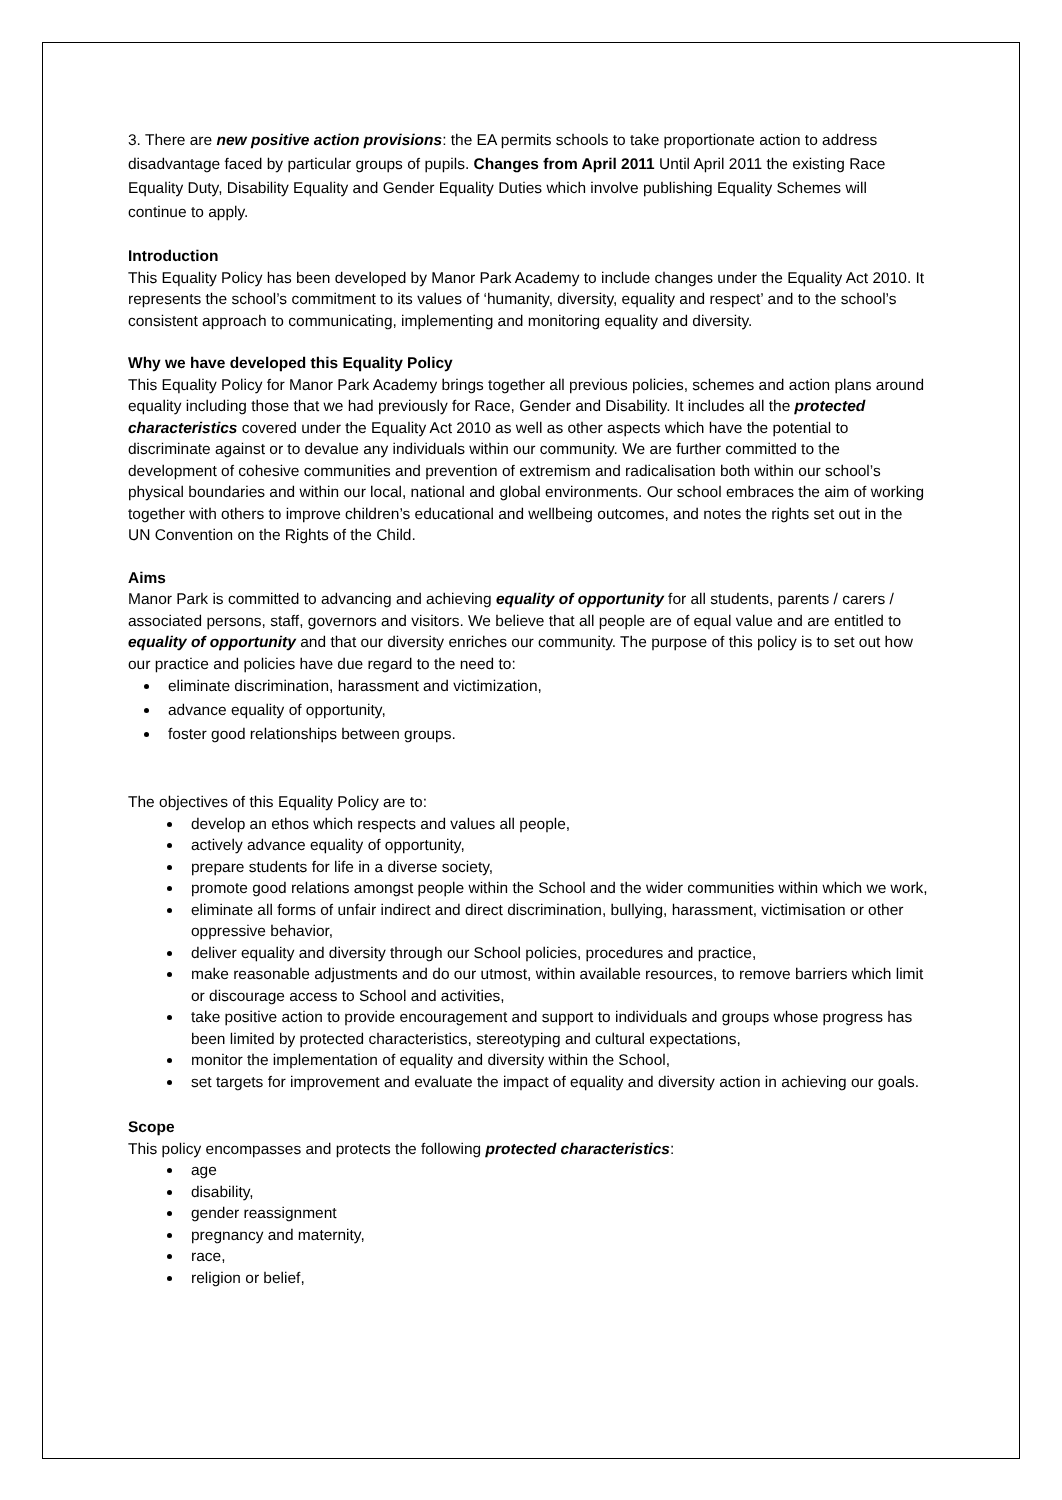3. There are new positive action provisions: the EA permits schools to take proportionate action to address disadvantage faced by particular groups of pupils. Changes from April 2011 Until April 2011 the existing Race Equality Duty, Disability Equality and Gender Equality Duties which involve publishing Equality Schemes will continue to apply.
Introduction
This Equality Policy has been developed by Manor Park Academy to include changes under the Equality Act 2010. It represents the school’s commitment to its values of ‘humanity, diversity, equality and respect’ and to the school’s consistent approach to communicating, implementing and monitoring equality and diversity.
Why we have developed this Equality Policy
This Equality Policy for Manor Park Academy brings together all previous policies, schemes and action plans around equality including those that we had previously for Race, Gender and Disability. It includes all the protected characteristics covered under the Equality Act 2010 as well as other aspects which have the potential to discriminate against or to devalue any individuals within our community. We are further committed to the development of cohesive communities and prevention of extremism and radicalisation both within our school’s physical boundaries and within our local, national and global environments. Our school embraces the aim of working together with others to improve children’s educational and wellbeing outcomes, and notes the rights set out in the UN Convention on the Rights of the Child.
Aims
Manor Park is committed to advancing and achieving equality of opportunity for all students, parents / carers / associated persons, staff, governors and visitors. We believe that all people are of equal value and are entitled to equality of opportunity and that our diversity enriches our community. The purpose of this policy is to set out how our practice and policies have due regard to the need to:
eliminate discrimination, harassment and victimization,
advance equality of opportunity,
foster good relationships between groups.
The objectives of this Equality Policy are to:
develop an ethos which respects and values all people,
actively advance equality of opportunity,
prepare students for life in a diverse society,
promote good relations amongst people within the School and the wider communities within which we work,
eliminate all forms of unfair indirect and direct discrimination, bullying, harassment, victimisation or other oppressive behavior,
deliver equality and diversity through our School policies, procedures and practice,
make reasonable adjustments and do our utmost, within available resources, to remove barriers which limit or discourage access to School and activities,
take positive action to provide encouragement and support to individuals and groups whose progress has been limited by protected characteristics, stereotyping and cultural expectations,
monitor the implementation of equality and diversity within the School,
set targets for improvement and evaluate the impact of equality and diversity action in achieving our goals.
Scope
This policy encompasses and protects the following protected characteristics:
age
disability,
gender reassignment
pregnancy and maternity,
race,
religion or belief,